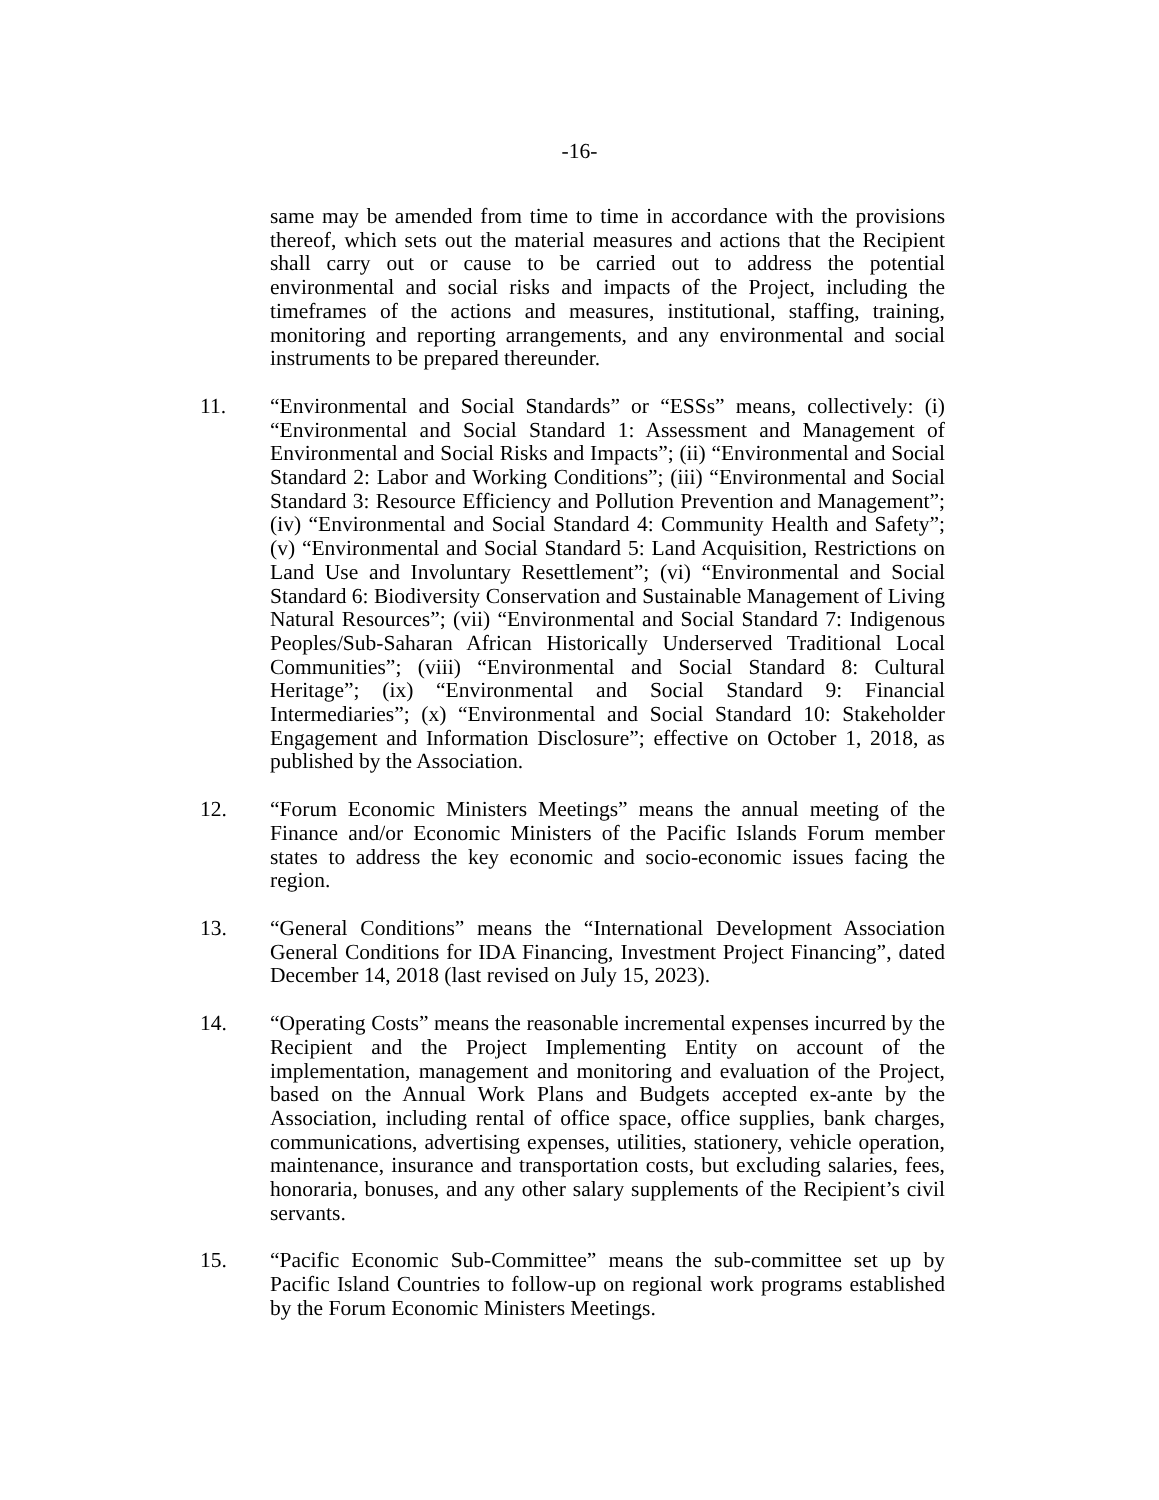-16-
same may be amended from time to time in accordance with the provisions thereof, which sets out the material measures and actions that the Recipient shall carry out or cause to be carried out to address the potential environmental and social risks and impacts of the Project, including the timeframes of the actions and measures, institutional, staffing, training, monitoring and reporting arrangements, and any environmental and social instruments to be prepared thereunder.
11. “Environmental and Social Standards” or “ESSs” means, collectively: (i) “Environmental and Social Standard 1: Assessment and Management of Environmental and Social Risks and Impacts”; (ii) “Environmental and Social Standard 2: Labor and Working Conditions”; (iii) “Environmental and Social Standard 3: Resource Efficiency and Pollution Prevention and Management”; (iv) “Environmental and Social Standard 4: Community Health and Safety”; (v) “Environmental and Social Standard 5: Land Acquisition, Restrictions on Land Use and Involuntary Resettlement”; (vi) “Environmental and Social Standard 6: Biodiversity Conservation and Sustainable Management of Living Natural Resources”; (vii) “Environmental and Social Standard 7: Indigenous Peoples/Sub-Saharan African Historically Underserved Traditional Local Communities”; (viii) “Environmental and Social Standard 8: Cultural Heritage”; (ix) “Environmental and Social Standard 9: Financial Intermediaries”; (x) “Environmental and Social Standard 10: Stakeholder Engagement and Information Disclosure”; effective on October 1, 2018, as published by the Association.
12. “Forum Economic Ministers Meetings” means the annual meeting of the Finance and/or Economic Ministers of the Pacific Islands Forum member states to address the key economic and socio-economic issues facing the region.
13. “General Conditions” means the “International Development Association General Conditions for IDA Financing, Investment Project Financing”, dated December 14, 2018 (last revised on July 15, 2023).
14. “Operating Costs” means the reasonable incremental expenses incurred by the Recipient and the Project Implementing Entity on account of the implementation, management and monitoring and evaluation of the Project, based on the Annual Work Plans and Budgets accepted ex-ante by the Association, including rental of office space, office supplies, bank charges, communications, advertising expenses, utilities, stationery, vehicle operation, maintenance, insurance and transportation costs, but excluding salaries, fees, honoraria, bonuses, and any other salary supplements of the Recipient’s civil servants.
15. “Pacific Economic Sub-Committee” means the sub-committee set up by Pacific Island Countries to follow-up on regional work programs established by the Forum Economic Ministers Meetings.